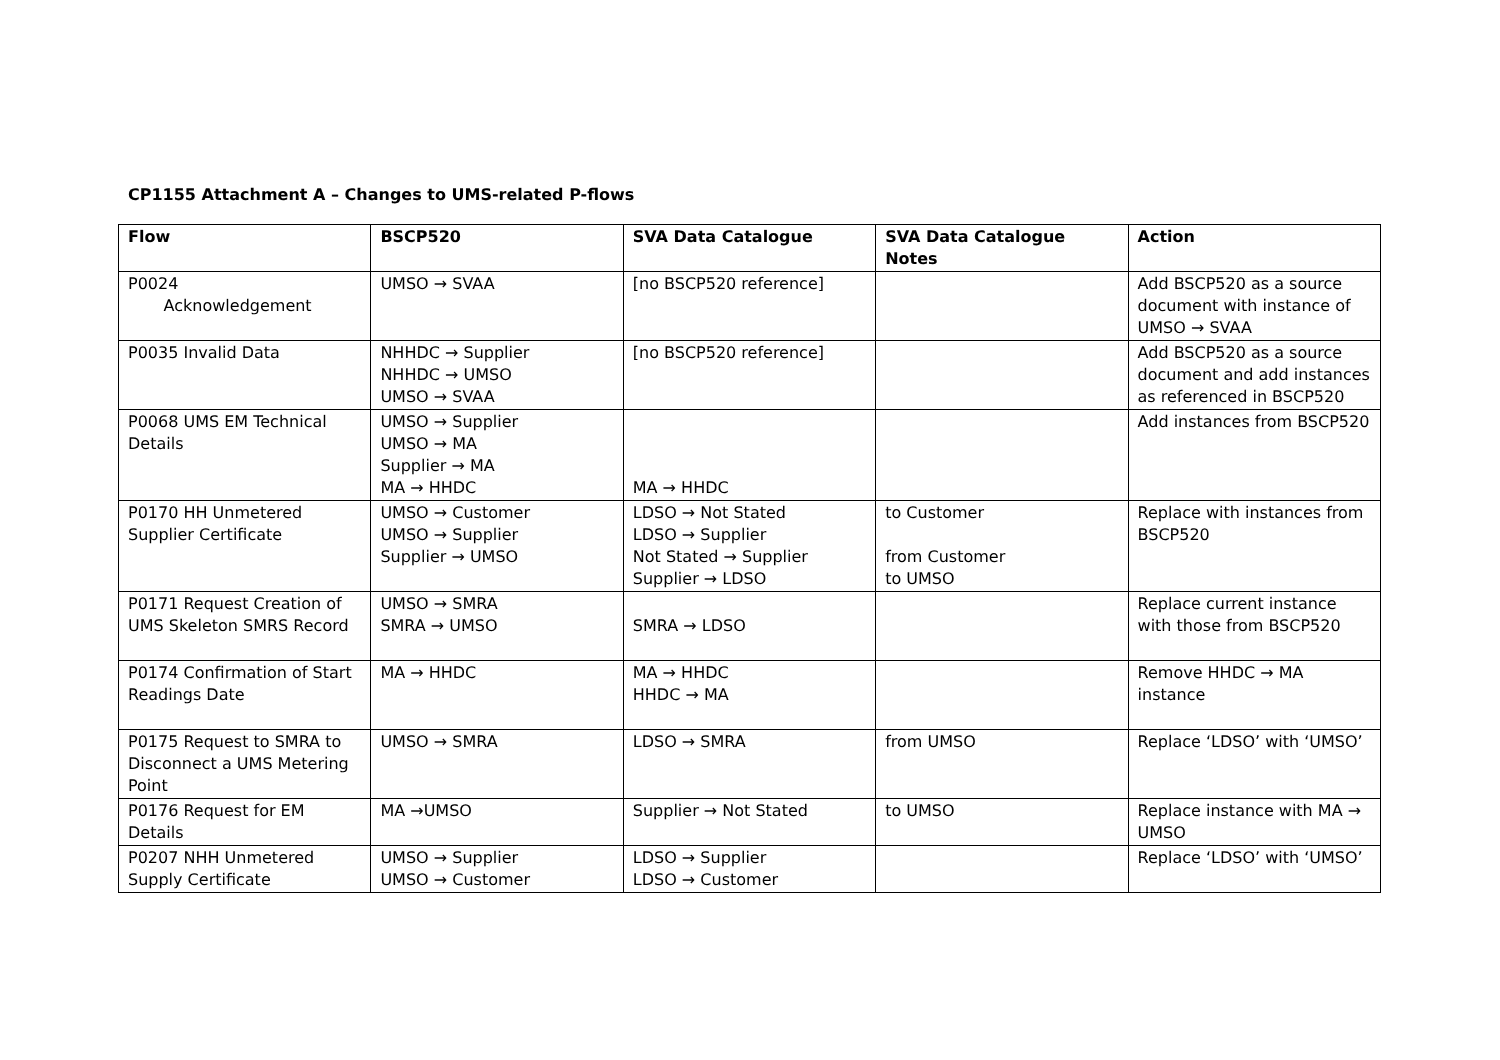CP1155 Attachment A – Changes to UMS-related P-flows
| Flow | BSCP520 | SVA Data Catalogue | SVA Data Catalogue Notes | Action |
| --- | --- | --- | --- | --- |
| P0024 Acknowledgement | UMSO → SVAA | [no BSCP520 reference] | | Add BSCP520 as a source document with instance of UMSO → SVAA |
| P0035 Invalid Data | NHHDC → Supplier NHHDC → UMSO UMSO → SVAA | [no BSCP520 reference] | | Add BSCP520 as a source document and add instances as referenced in BSCP520 |
| P0068 UMS EM Technical Details | UMSO → Supplier UMSO → MA Supplier → MA MA → HHDC | MA → HHDC | | Add instances from BSCP520 |
| P0170 HH Unmetered Supplier Certificate | UMSO → Customer UMSO → Supplier Supplier → UMSO | LDSO → Not Stated LDSO → Supplier Not Stated → Supplier Supplier → LDSO | to Customer from Customer to UMSO | Replace with instances from BSCP520 |
| P0171 Request Creation of UMS Skeleton SMRS Record | UMSO → SMRA SMRA → UMSO | SMRA → LDSO | | Replace current instance with those from BSCP520 |
| P0174 Confirmation of Start Readings Date | MA → HHDC | MA → HHDC HHDC → MA | | Remove HHDC → MA instance |
| P0175 Request to SMRA to Disconnect a UMS Metering Point | UMSO → SMRA | LDSO → SMRA | from UMSO | Replace ‘LDSO’ with ‘UMSO’ |
| P0176 Request for EM Details | MA →UMSO | Supplier → Not Stated | to UMSO | Replace instance with MA → UMSO |
| P0207 NHH Unmetered Supply Certificate | UMSO → Supplier UMSO → Customer | LDSO → Supplier LDSO → Customer | | Replace ‘LDSO’ with ‘UMSO’ |